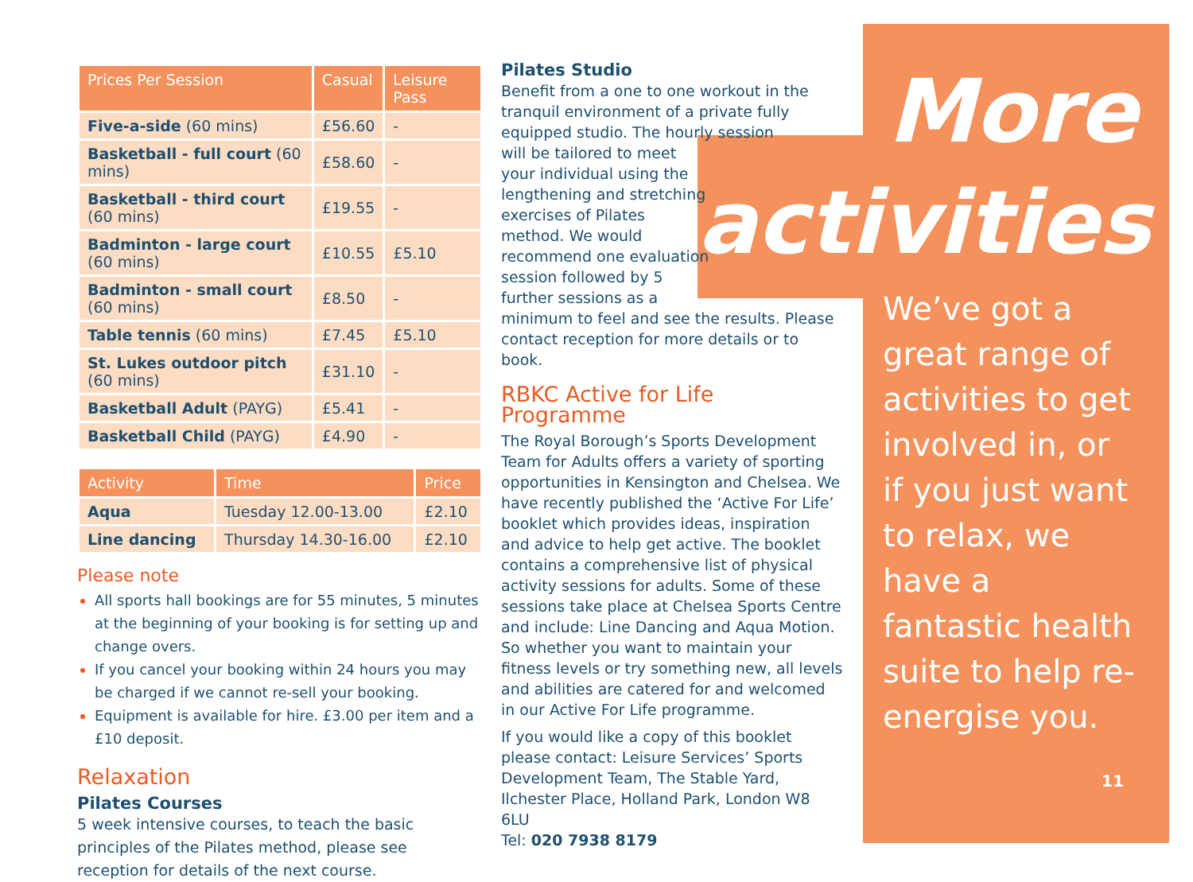| Prices Per Session | Casual | Leisure Pass |
| --- | --- | --- |
| Five-a-side (60 mins) | £56.60 | - |
| Basketball - full court (60 mins) | £58.60 | - |
| Basketball - third court (60 mins) | £19.55 | - |
| Badminton - large court (60 mins) | £10.55 | £5.10 |
| Badminton - small court (60 mins) | £8.50 | - |
| Table tennis (60 mins) | £7.45 | £5.10 |
| St. Lukes outdoor pitch (60 mins) | £31.10 | - |
| Basketball Adult (PAYG) | £5.41 | - |
| Basketball Child (PAYG) | £4.90 | - |
| Activity | Time | Price |
| --- | --- | --- |
| Aqua | Tuesday 12.00-13.00 | £2.10 |
| Line dancing | Thursday 14.30-16.00 | £2.10 |
Please note
All sports hall bookings are for 55 minutes, 5 minutes at the beginning of your booking is for setting up and change overs.
If you cancel your booking within 24 hours you may be charged if we cannot re-sell your booking.
Equipment is available for hire. £3.00 per item and a £10 deposit.
Relaxation
Pilates Courses
5 week intensive courses, to teach the basic principles of the Pilates method, please see reception for details of the next course.
Pilates Studio
Benefit from a one to one workout in the tranquil environment of a private fully equipped studio. The hourly session
will be tailored to meet
your individual using the
lengthening and stretching
exercises of Pilates
method. We would
recommend one evaluation
session followed by 5
further sessions as a
minimum to feel and see the results. Please contact reception for more details or to book.
RBKC Active for Life Programme
The Royal Borough’s Sports Development Team for Adults offers a variety of sporting opportunities in Kensington and Chelsea. We have recently published the ‘Active For Life’ booklet which provides ideas, inspiration and advice to help get active. The booklet contains a comprehensive list of physical activity sessions for adults. Some of these sessions take place at Chelsea Sports Centre and include: Line Dancing and Aqua Motion. So whether you want to maintain your fitness levels or try something new, all levels and abilities are catered for and welcomed in our Active For Life programme.
If you would like a copy of this booklet please contact: Leisure Services’ Sports Development Team, The Stable Yard, Ilchester Place, Holland Park, London W8 6LU
Tel: 020 7938 8179
More
activities
We’ve got a great range of activities to get involved in, or if you just want to relax, we have a fantastic health suite to help re-energise you.
11